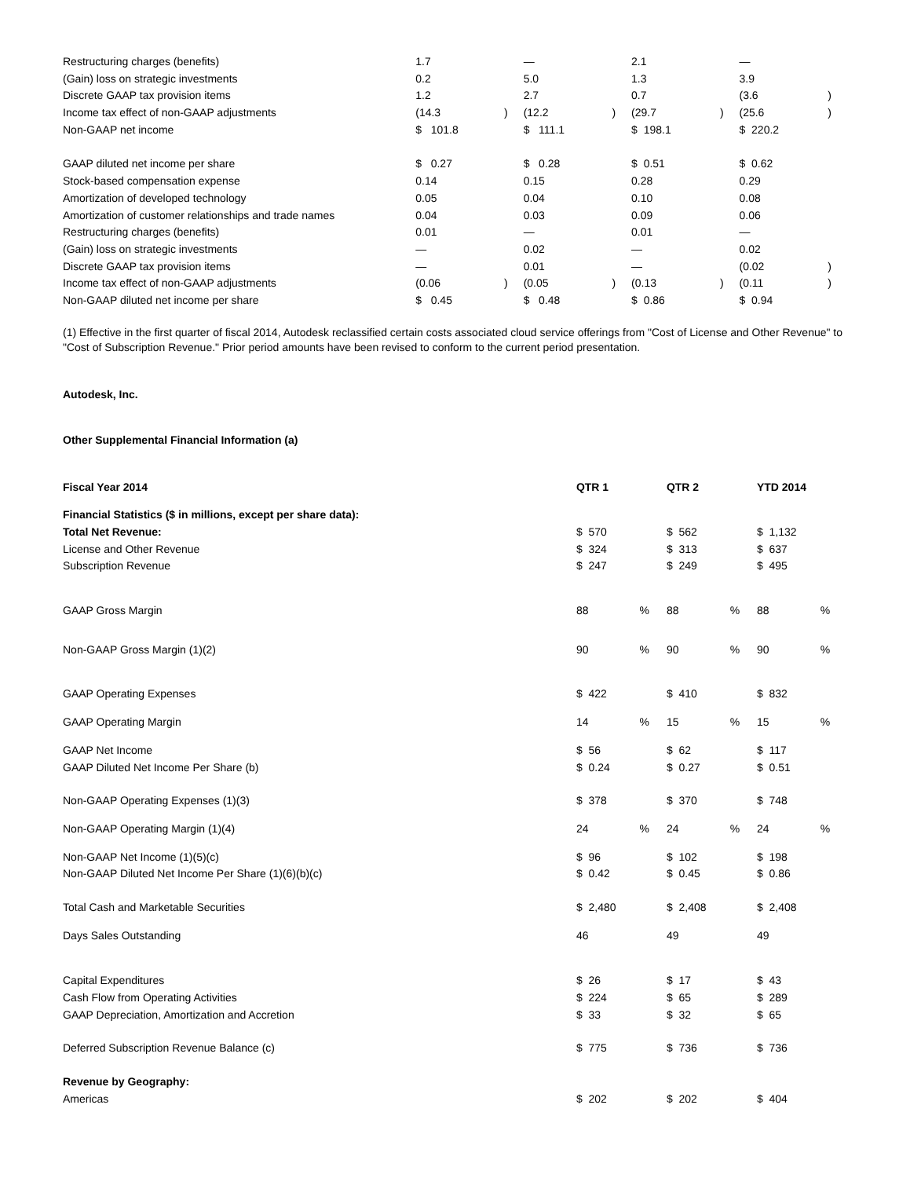| Restructuring charges (benefits) | 1.7 | | — | | 2.1 | | — | |
| (Gain) loss on strategic investments | 0.2 | | 5.0 | | 1.3 | | 3.9 | |
| Discrete GAAP tax provision items | 1.2 | | 2.7 | | 0.7 | | (3.6 | ) |
| Income tax effect of non-GAAP adjustments | (14.3 | ) | (12.2 | ) | (29.7 | ) | (25.6 | ) |
| Non-GAAP net income | $ 101.8 | | $ 111.1 | | $ 198.1 | | $ 220.2 | |
| GAAP diluted net income per share | $ 0.27 | | $ 0.28 | | $ 0.51 | | $ 0.62 | |
| Stock-based compensation expense | 0.14 | | 0.15 | | 0.28 | | 0.29 | |
| Amortization of developed technology | 0.05 | | 0.04 | | 0.10 | | 0.08 | |
| Amortization of customer relationships and trade names | 0.04 | | 0.03 | | 0.09 | | 0.06 | |
| Restructuring charges (benefits) | 0.01 | | — | | 0.01 | | — | |
| (Gain) loss on strategic investments | — | | 0.02 | | — | | 0.02 | |
| Discrete GAAP tax provision items | — | | 0.01 | | — | | (0.02 | ) |
| Income tax effect of non-GAAP adjustments | (0.06 | ) | (0.05 | ) | (0.13 | ) | (0.11 | ) |
| Non-GAAP diluted net income per share | $ 0.45 | | $ 0.48 | | $ 0.86 | | $ 0.94 | |
(1) Effective in the first quarter of fiscal 2014, Autodesk reclassified certain costs associated cloud service offerings from "Cost of License and Other Revenue" to "Cost of Subscription Revenue." Prior period amounts have been revised to conform to the current period presentation.
Autodesk, Inc.
Other Supplemental Financial Information (a)
| Fiscal Year 2014 | QTR 1 | | QTR 2 | | YTD 2014 | |
| Financial Statistics ($ in millions, except per share data): | | | | | | |
| Total Net Revenue: | $ 570 | | $ 562 | | $ 1,132 | |
| License and Other Revenue | $ 324 | | $ 313 | | $ 637 | |
| Subscription Revenue | $ 247 | | $ 249 | | $ 495 | |
| GAAP Gross Margin | 88 | % | 88 | % | 88 | % |
| Non-GAAP Gross Margin (1)(2) | 90 | % | 90 | % | 90 | % |
| GAAP Operating Expenses | $ 422 | | $ 410 | | $ 832 | |
| GAAP Operating Margin | 14 | % | 15 | % | 15 | % |
| GAAP Net Income | $ 56 | | $ 62 | | $ 117 | |
| GAAP Diluted Net Income Per Share (b) | $ 0.24 | | $ 0.27 | | $ 0.51 | |
| Non-GAAP Operating Expenses (1)(3) | $ 378 | | $ 370 | | $ 748 | |
| Non-GAAP Operating Margin (1)(4) | 24 | % | 24 | % | 24 | % |
| Non-GAAP Net Income (1)(5)(c) | $ 96 | | $ 102 | | $ 198 | |
| Non-GAAP Diluted Net Income Per Share (1)(6)(b)(c) | $ 0.42 | | $ 0.45 | | $ 0.86 | |
| Total Cash and Marketable Securities | $ 2,480 | | $ 2,408 | | $ 2,408 | |
| Days Sales Outstanding | 46 | | 49 | | 49 | |
| Capital Expenditures | $ 26 | | $ 17 | | $ 43 | |
| Cash Flow from Operating Activities | $ 224 | | $ 65 | | $ 289 | |
| GAAP Depreciation, Amortization and Accretion | $ 33 | | $ 32 | | $ 65 | |
| Deferred Subscription Revenue Balance (c) | $ 775 | | $ 736 | | $ 736 | |
| Revenue by Geography: | | | | | | |
| Americas | $ 202 | | $ 202 | | $ 404 | |